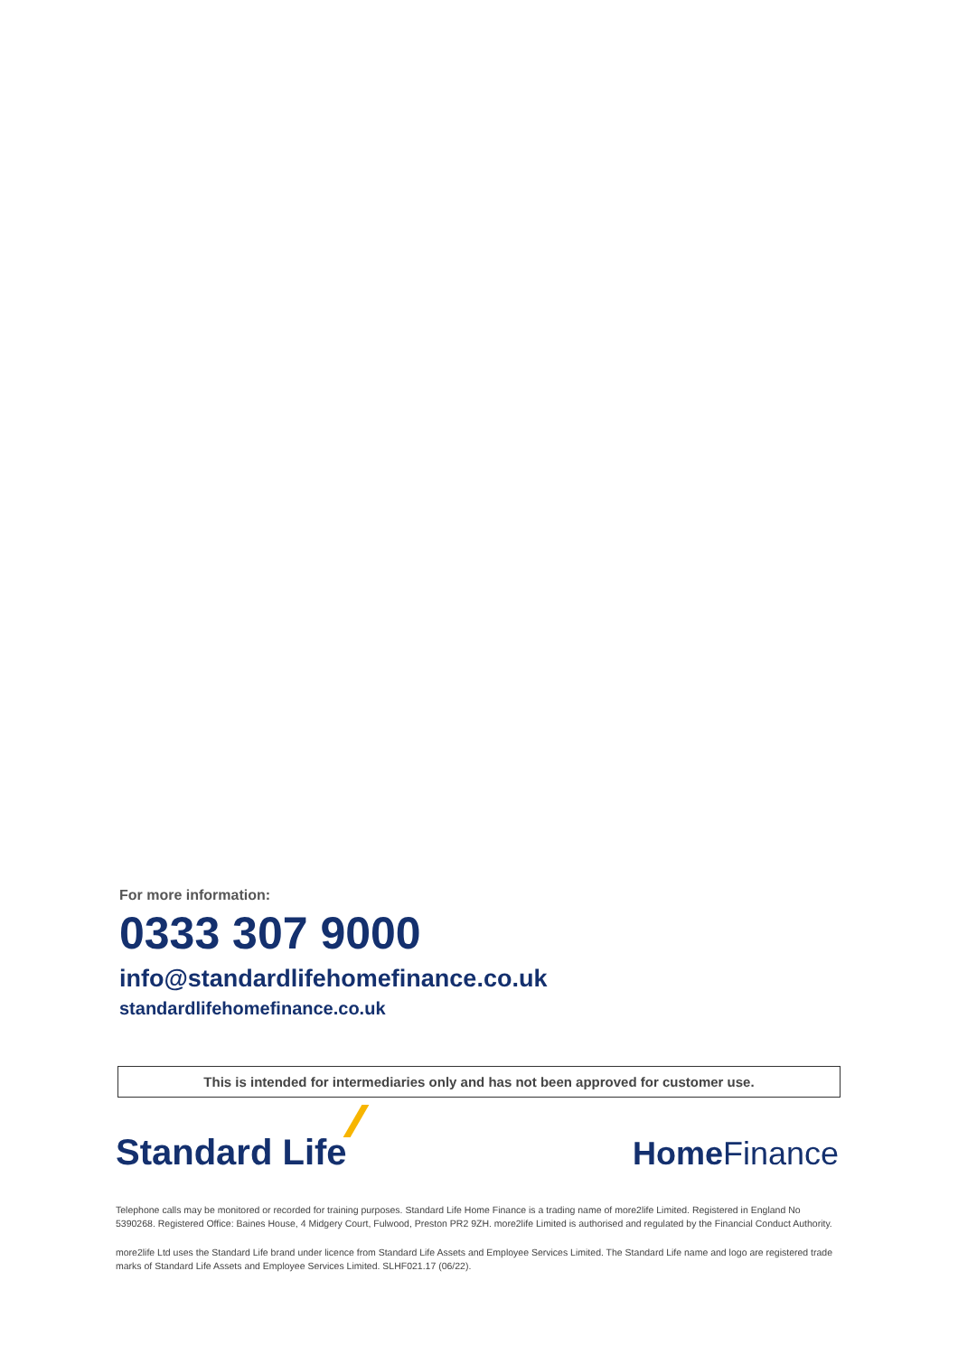For more information:
0333 307 9000
info@standardlifehomefinance.co.uk
standardlifehomefinance.co.uk
This is intended for intermediaries only and has not been approved for customer use.
Standard Life
Home Finance
Telephone calls may be monitored or recorded for training purposes. Standard Life Home Finance is a trading name of more2life Limited. Registered in England No 5390268. Registered Office: Baines House, 4 Midgery Court, Fulwood, Preston PR2 9ZH. more2life Limited is authorised and regulated by the Financial Conduct Authority.
more2life Ltd uses the Standard Life brand under licence from Standard Life Assets and Employee Services Limited. The Standard Life name and logo are registered trade marks of Standard Life Assets and Employee Services Limited. SLHF021.17 (06/22).